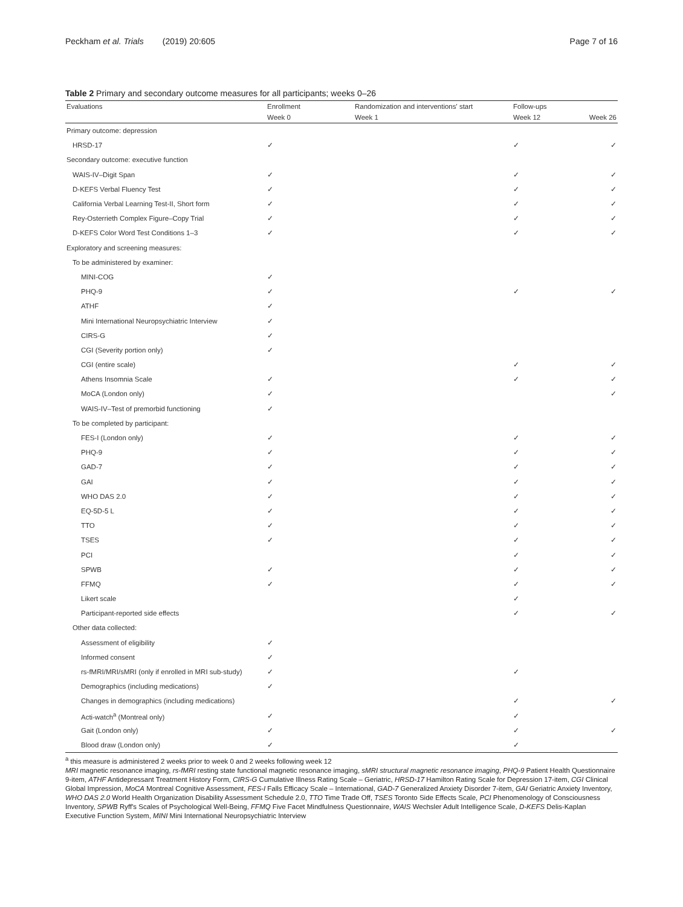Peckham et al. Trials (2019) 20:605 Page 7 of 16
Table 2 Primary and secondary outcome measures for all participants; weeks 0–26
| Evaluations | Enrollment | Randomization and interventions' start | Follow-ups | |
| --- | --- | --- | --- | --- |
| | Week 0 | Week 1 | Week 12 | Week 26 |
| Primary outcome: depression | | | | |
| HRSD-17 | ✓ | | ✓ | ✓ |
| Secondary outcome: executive function | | | | |
| WAIS-IV–Digit Span | ✓ | | ✓ | ✓ |
| D-KEFS Verbal Fluency Test | ✓ | | ✓ | ✓ |
| California Verbal Learning Test-II, Short form | ✓ | | ✓ | ✓ |
| Rey-Osterrieth Complex Figure–Copy Trial | ✓ | | ✓ | ✓ |
| D-KEFS Color Word Test Conditions 1–3 | ✓ | | ✓ | ✓ |
| Exploratory and screening measures: | | | | |
| To be administered by examiner: | | | | |
| MINI-COG | ✓ | | | |
| PHQ-9 | ✓ | | ✓ | ✓ |
| ATHF | ✓ | | | |
| Mini International Neuropsychiatric Interview | ✓ | | | |
| CIRS-G | ✓ | | | |
| CGI (Severity portion only) | ✓ | | | |
| CGI (entire scale) | | | ✓ | ✓ |
| Athens Insomnia Scale | ✓ | | ✓ | ✓ |
| MoCA (London only) | ✓ | | | ✓ |
| WAIS-IV–Test of premorbid functioning | ✓ | | | |
| To be completed by participant: | | | | |
| FES-I (London only) | ✓ | | ✓ | ✓ |
| PHQ-9 | ✓ | | ✓ | ✓ |
| GAD-7 | ✓ | | ✓ | ✓ |
| GAI | ✓ | | ✓ | ✓ |
| WHO DAS 2.0 | ✓ | | ✓ | ✓ |
| EQ-5D-5 L | ✓ | | ✓ | ✓ |
| TTO | ✓ | | ✓ | ✓ |
| TSES | ✓ | | ✓ | ✓ |
| PCI | | | ✓ | ✓ |
| SPWB | ✓ | | ✓ | ✓ |
| FFMQ | ✓ | | ✓ | ✓ |
| Likert scale | | | ✓ | |
| Participant-reported side effects | | | ✓ | ✓ |
| Other data collected: | | | | |
| Assessment of eligibility | ✓ | | | |
| Informed consent | ✓ | | | |
| rs-fMRI/MRI/sMRI (only if enrolled in MRI sub-study) | ✓ | | ✓ | |
| Demographics (including medications) | ✓ | | | |
| Changes in demographics (including medications) | | | ✓ | ✓ |
| Acti-watch<sup>a</sup> (Montreal only) | ✓ | | ✓ | |
| Gait (London only) | ✓ | | ✓ | ✓ |
| Blood draw (London only) | ✓ | | ✓ | |
<sup>a</sup> this measure is administered 2 weeks prior to week 0 and 2 weeks following week 12
MRI magnetic resonance imaging, rs-fMRI resting state functional magnetic resonance imaging, sMRI structural magnetic resonance imaging, PHQ-9 Patient Health Questionnaire 9-item, ATHF Antidepressant Treatment History Form, CIRS-G Cumulative Illness Rating Scale – Geriatric, HRSD-17 Hamilton Rating Scale for Depression 17-item, CGI Clinical Global Impression, MoCA Montreal Cognitive Assessment, FES-I Falls Efficacy Scale – International, GAD-7 Generalized Anxiety Disorder 7-item, GAI Geriatric Anxiety Inventory, WHO DAS 2.0 World Health Organization Disability Assessment Schedule 2.0, TTO Time Trade Off, TSES Toronto Side Effects Scale, PCI Phenomenology of Consciousness Inventory, SPWB Ryff's Scales of Psychological Well-Being, FFMQ Five Facet Mindfulness Questionnaire, WAIS Wechsler Adult Intelligence Scale, D-KEFS Delis-Kaplan Executive Function System, MINI Mini International Neuropsychiatric Interview